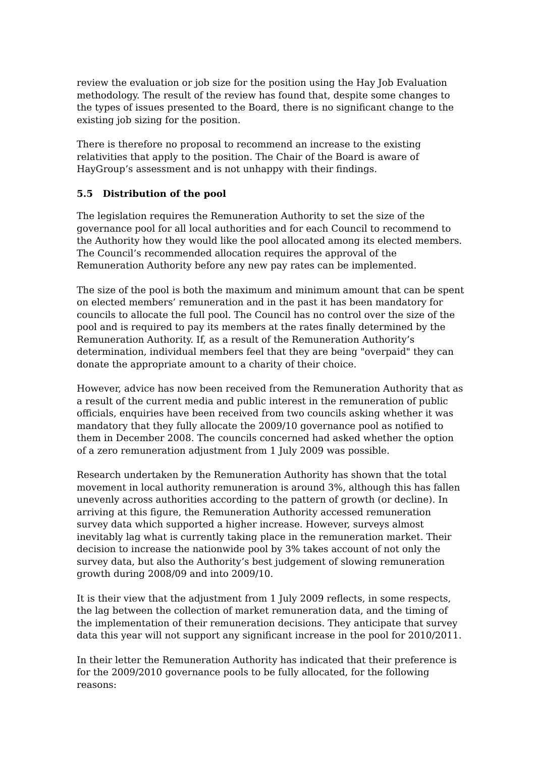review the evaluation or job size for the position using the Hay Job Evaluation methodology. The result of the review has found that, despite some changes to the types of issues presented to the Board, there is no significant change to the existing job sizing for the position.
There is therefore no proposal to recommend an increase to the existing relativities that apply to the position. The Chair of the Board is aware of HayGroup’s assessment and is not unhappy with their findings.
5.5 Distribution of the pool
The legislation requires the Remuneration Authority to set the size of the governance pool for all local authorities and for each Council to recommend to the Authority how they would like the pool allocated among its elected members. The Council’s recommended allocation requires the approval of the Remuneration Authority before any new pay rates can be implemented.
The size of the pool is both the maximum and minimum amount that can be spent on elected members’ remuneration and in the past it has been mandatory for councils to allocate the full pool. The Council has no control over the size of the pool and is required to pay its members at the rates finally determined by the Remuneration Authority. If, as a result of the Remuneration Authority’s determination, individual members feel that they are being "overpaid" they can donate the appropriate amount to a charity of their choice.
However, advice has now been received from the Remuneration Authority that as a result of the current media and public interest in the remuneration of public officials, enquiries have been received from two councils asking whether it was mandatory that they fully allocate the 2009/10 governance pool as notified to them in December 2008. The councils concerned had asked whether the option of a zero remuneration adjustment from 1 July 2009 was possible.
Research undertaken by the Remuneration Authority has shown that the total movement in local authority remuneration is around 3%, although this has fallen unevenly across authorities according to the pattern of growth (or decline). In arriving at this figure, the Remuneration Authority accessed remuneration survey data which supported a higher increase. However, surveys almost inevitably lag what is currently taking place in the remuneration market. Their decision to increase the nationwide pool by 3% takes account of not only the survey data, but also the Authority’s best judgement of slowing remuneration growth during 2008/09 and into 2009/10.
It is their view that the adjustment from 1 July 2009 reflects, in some respects, the lag between the collection of market remuneration data, and the timing of the implementation of their remuneration decisions. They anticipate that survey data this year will not support any significant increase in the pool for 2010/2011.
In their letter the Remuneration Authority has indicated that their preference is for the 2009/2010 governance pools to be fully allocated, for the following reasons: